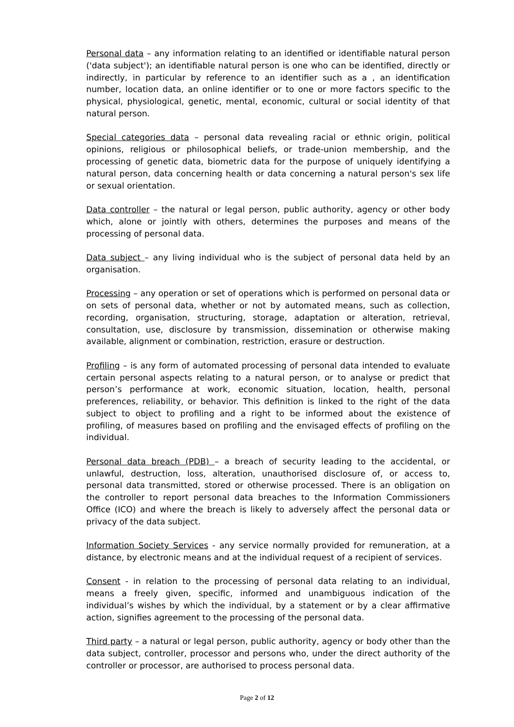Personal data – any information relating to an identified or identifiable natural person ('data subject'); an identifiable natural person is one who can be identified, directly or indirectly, in particular by reference to an identifier such as a , an identification number, location data, an online identifier or to one or more factors specific to the physical, physiological, genetic, mental, economic, cultural or social identity of that natural person.
Special categories data – personal data revealing racial or ethnic origin, political opinions, religious or philosophical beliefs, or trade-union membership, and the processing of genetic data, biometric data for the purpose of uniquely identifying a natural person, data concerning health or data concerning a natural person's sex life or sexual orientation.
Data controller – the natural or legal person, public authority, agency or other body which, alone or jointly with others, determines the purposes and means of the processing of personal data.
Data subject – any living individual who is the subject of personal data held by an organisation.
Processing – any operation or set of operations which is performed on personal data or on sets of personal data, whether or not by automated means, such as collection, recording, organisation, structuring, storage, adaptation or alteration, retrieval, consultation, use, disclosure by transmission, dissemination or otherwise making available, alignment or combination, restriction, erasure or destruction.
Profiling – is any form of automated processing of personal data intended to evaluate certain personal aspects relating to a natural person, or to analyse or predict that person’s performance at work, economic situation, location, health, personal preferences, reliability, or behavior. This definition is linked to the right of the data subject to object to profiling and a right to be informed about the existence of profiling, of measures based on profiling and the envisaged effects of profiling on the individual.
Personal data breach (PDB) – a breach of security leading to the accidental, or unlawful, destruction, loss, alteration, unauthorised disclosure of, or access to, personal data transmitted, stored or otherwise processed. There is an obligation on the controller to report personal data breaches to the Information Commissioners Office (ICO) and where the breach is likely to adversely affect the personal data or privacy of the data subject.
Information Society Services - any service normally provided for remuneration, at a distance, by electronic means and at the individual request of a recipient of services.
Consent - in relation to the processing of personal data relating to an individual, means a freely given, specific, informed and unambiguous indication of the individual’s wishes by which the individual, by a statement or by a clear affirmative action, signifies agreement to the processing of the personal data.
Third party – a natural or legal person, public authority, agency or body other than the data subject, controller, processor and persons who, under the direct authority of the controller or processor, are authorised to process personal data.
Page 2 of 12